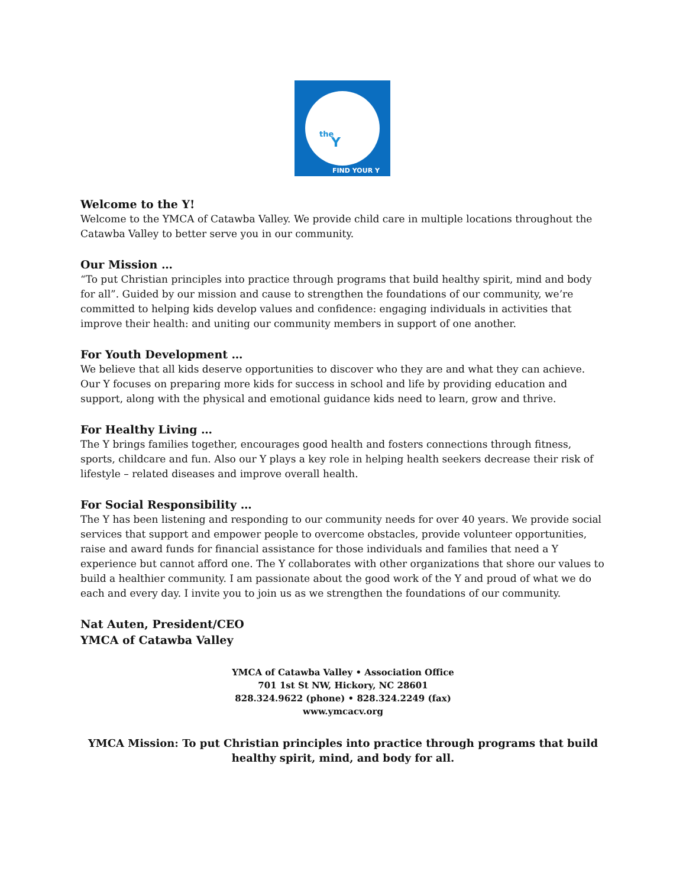the
Y
FIND YOUR Y
Welcome to the Y!
Welcome to the YMCA of Catawba Valley. We provide child care in multiple locations throughout the Catawba Valley to better serve you in our community.
Our Mission …
“To put Christian principles into practice through programs that build healthy spirit, mind and body for all”. Guided by our mission and cause to strengthen the foundations of our community, we’re committed to helping kids develop values and confidence: engaging individuals in activities that improve their health: and uniting our community members in support of one another.
For Youth Development …
We believe that all kids deserve opportunities to discover who they are and what they can achieve. Our Y focuses on preparing more kids for success in school and life by providing education and support, along with the physical and emotional guidance kids need to learn, grow and thrive.
For Healthy Living …
The Y brings families together, encourages good health and fosters connections through fitness, sports, childcare and fun. Also our Y plays a key role in helping health seekers decrease their risk of lifestyle – related diseases and improve overall health.
For Social Responsibility …
The Y has been listening and responding to our community needs for over 40 years. We provide social services that support and empower people to overcome obstacles, provide volunteer opportunities, raise and award funds for financial assistance for those individuals and families that need a Y experience but cannot afford one. The Y collaborates with other organizations that shore our values to build a healthier community. I am passionate about the good work of the Y and proud of what we do each and every day. I invite you to join us as we strengthen the foundations of our community.
Nat Auten, President/CEO
YMCA of Catawba Valley
YMCA of Catawba Valley • Association Office
701 1st St NW, Hickory, NC 28601
828.324.9622 (phone) • 828.324.2249 (fax)
www.ymcacv.org
YMCA Mission: To put Christian principles into practice through programs that build healthy spirit, mind, and body for all.